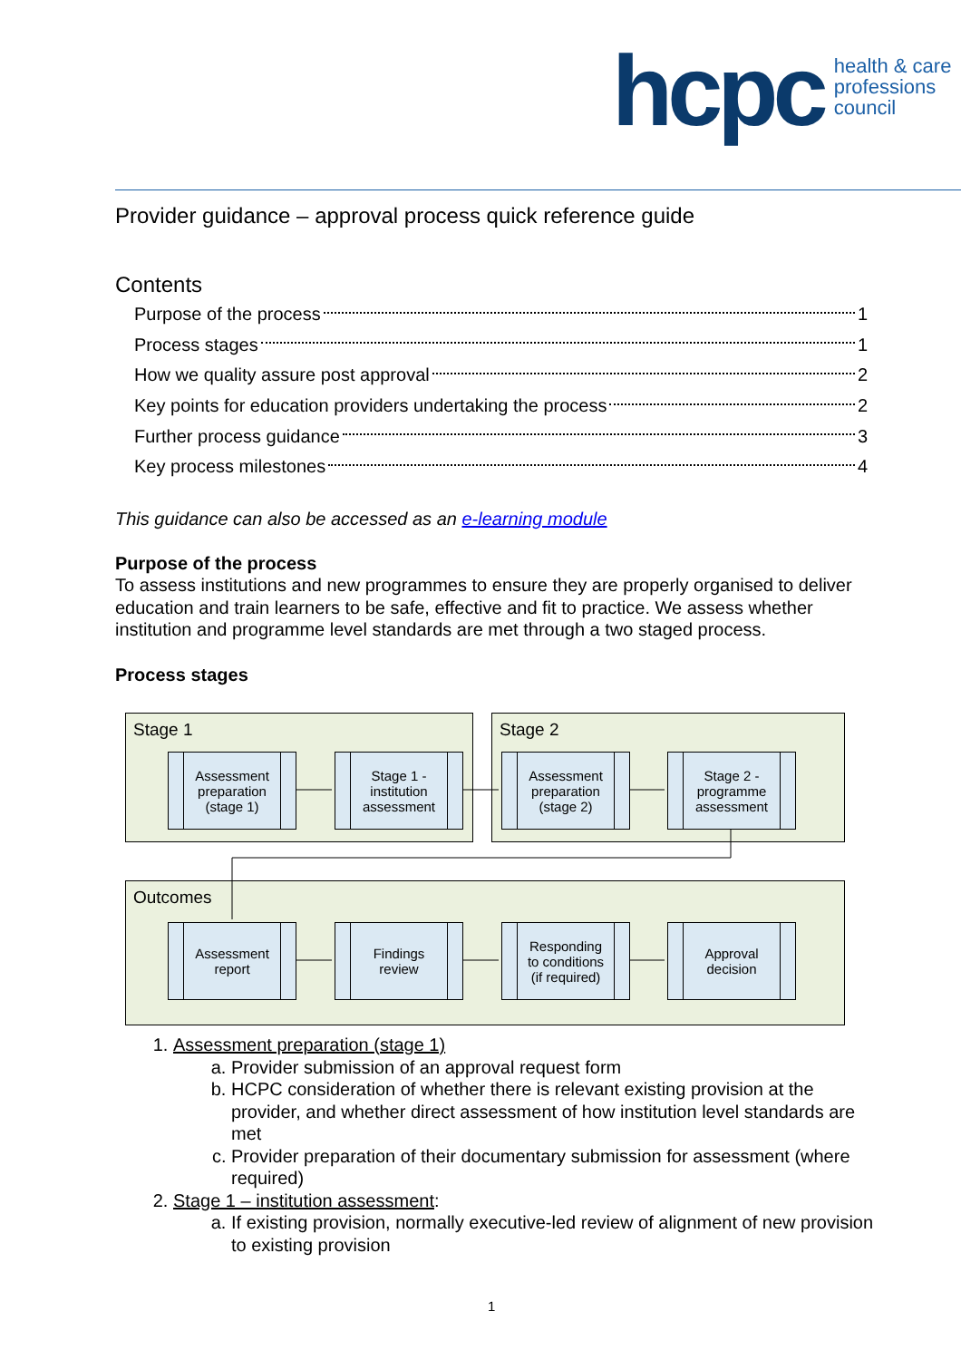hcpc
health & care
professions
council
Provider guidance – approval process quick reference guide
Contents
Purpose of the process 1
Process stages 1
How we quality assure post approval 2
Key points for education providers undertaking the process 2
Further process guidance 3
Key process milestones 4
This guidance can also be accessed as an e-learning module
Purpose of the process
To assess institutions and new programmes to ensure they are properly organised to deliver education and train learners to be safe, effective and fit to practice. We assess whether institution and programme level standards are met through a two staged process.
Process stages
Stage 1 Stage 2
Outcomes
Assessment
preparation
(stage 1)
Stage 1 -
institution
assessment
Assessment
preparation
(stage 2)
Stage 2 -
programme
assessment
Assessment
report
Findings
review
Responding
to conditions
(if required)
Approval
decision
1. Assessment preparation (stage 1)
a. Provider submission of an approval request form
b. HCPC consideration of whether there is relevant existing provision at the provider, and whether direct assessment of how institution level standards are met
c. Provider preparation of their documentary submission for assessment (where required)
2. Stage 1 – institution assessment:
a. If existing provision, normally executive-led review of alignment of new provision to existing provision
1